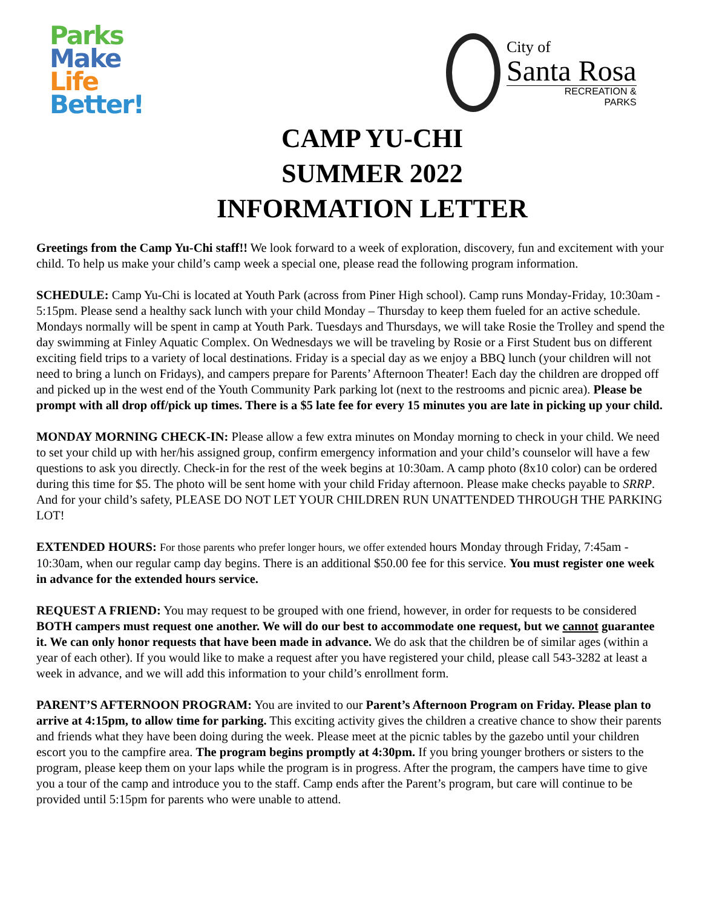Parks
Make
Life
Better!
City of
Santa Rosa
RECREATION &
PARKS
CAMP YU-CHI
SUMMER 2022
INFORMATION LETTER
Greetings from the Camp Yu-Chi staff!! We look forward to a week of exploration, discovery, fun and excitement with your child. To help us make your child’s camp week a special one, please read the following program information.
SCHEDULE: Camp Yu-Chi is located at Youth Park (across from Piner High school). Camp runs Monday-Friday, 10:30am - 5:15pm. Please send a healthy sack lunch with your child Monday – Thursday to keep them fueled for an active schedule. Mondays normally will be spent in camp at Youth Park. Tuesdays and Thursdays, we will take Rosie the Trolley and spend the day swimming at Finley Aquatic Complex. On Wednesdays we will be traveling by Rosie or a First Student bus on different exciting field trips to a variety of local destinations. Friday is a special day as we enjoy a BBQ lunch (your children will not need to bring a lunch on Fridays), and campers prepare for Parents’ Afternoon Theater! Each day the children are dropped off and picked up in the west end of the Youth Community Park parking lot (next to the restrooms and picnic area). Please be prompt with all drop off/pick up times. There is a $5 late fee for every 15 minutes you are late in picking up your child.
MONDAY MORNING CHECK-IN: Please allow a few extra minutes on Monday morning to check in your child. We need to set your child up with her/his assigned group, confirm emergency information and your child’s counselor will have a few questions to ask you directly. Check-in for the rest of the week begins at 10:30am. A camp photo (8x10 color) can be ordered during this time for $5. The photo will be sent home with your child Friday afternoon. Please make checks payable to SRRP. And for your child’s safety, PLEASE DO NOT LET YOUR CHILDREN RUN UNATTENDED THROUGH THE PARKING LOT!
EXTENDED HOURS: For those parents who prefer longer hours, we offer extended hours Monday through Friday, 7:45am - 10:30am, when our regular camp day begins. There is an additional $50.00 fee for this service. You must register one week in advance for the extended hours service.
REQUEST A FRIEND: You may request to be grouped with one friend, however, in order for requests to be considered BOTH campers must request one another. We will do our best to accommodate one request, but we cannot guarantee it. We can only honor requests that have been made in advance. We do ask that the children be of similar ages (within a year of each other). If you would like to make a request after you have registered your child, please call 543-3282 at least a week in advance, and we will add this information to your child’s enrollment form.
PARENT’S AFTERNOON PROGRAM: You are invited to our Parent’s Afternoon Program on Friday. Please plan to arrive at 4:15pm, to allow time for parking. This exciting activity gives the children a creative chance to show their parents and friends what they have been doing during the week. Please meet at the picnic tables by the gazebo until your children escort you to the campfire area. The program begins promptly at 4:30pm. If you bring younger brothers or sisters to the program, please keep them on your laps while the program is in progress. After the program, the campers have time to give you a tour of the camp and introduce you to the staff. Camp ends after the Parent’s program, but care will continue to be provided until 5:15pm for parents who were unable to attend.